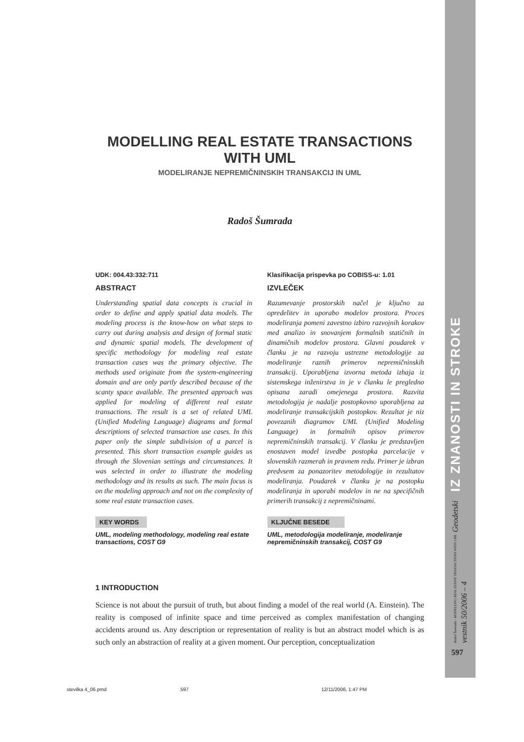IZ ZNANOSTI IN STROKE
Radoš Šumrada - MODELLING REAL ESTATE TRANSACTIONS WITH UML Geodetski vestnik 50/2006 – 4
597
MODELLING REAL ESTATE TRANSACTIONS WITH UML
MODELIRANJE NEPREMIČNINSKIH TRANSAKCIJ IN UML
Radoš Šumrada
UDK: 004.43:332:711
ABSTRACT
Understanding spatial data concepts is crucial in order to define and apply spatial data models. The modeling process is the know-how on what steps to carry out during analysis and design of formal static and dynamic spatial models. The development of specific methodology for modeling real estate transaction cases was the primary objective. The methods used originate from the system-engineering domain and are only partly described because of the scanty space available. The presented approach was applied for modeling of different real estate transactions. The result is a set of related UML (Unified Modeling Language) diagrams and formal descriptions of selected transaction use cases. In this paper only the simple subdivision of a parcel is presented. This short transaction example guides us through the Slovenian settings and circumstances. It was selected in order to illustrate the modeling methodology and its results as such. The main focus is on the modeling approach and not on the complexity of some real estate transaction cases.
KEY WORDS
UML, modeling methodology, modeling real estate transactions, COST G9
Klasifikacija prispevka po COBISS-u: 1.01
IZVLEČEK
Razumevanje prostorskih načel je ključno za opredelitev in uporabo modelov prostora. Proces modeliranja pomeni zavestno izbiro razvojnih korakov med analizo in snovanjem formalnih statičnih in dinamičnih modelov prostora. Glavni poudarek v članku je na razvoju ustrezne metodologije za modeliranje raznih primerov nepremičninskih transakcij. Uporabljena izvorna metoda izhaja iz sistemskega inženirstva in je v članku le pregledno opisana zaradi omejenega prostora. Razvita metodologija je nadalje postopkovno uporabljena za modeliranje transakcijskih postopkov. Rezultat je niz povezanih diagramov UML (Unified Modeling Language) in formalnih opisov primerov nepremičninskih transakcij. V članku je predstavljen enostaven model izvedbe postopka parcelacije v slovenskih razmerah in pravnem redu. Primer je izbran predvsem za ponazoritev metodologije in rezultatov modeliranja. Poudarek v članku je na postopku modeliranja in uporabi modelov in ne na specifičnih primerih transakcij z nepremičninami.
KLJUČNE BESEDE
UML, metodologija modeliranje, modeliranje nepremičninskih transakcij, COST G9
1 INTRODUCTION
Science is not about the pursuit of truth, but about finding a model of the real world (A. Einstein). The reality is composed of infinite space and time perceived as complex manifestation of changing accidents around us. Any description or representation of reality is but an abstract model which is as such only an abstraction of reality at a given moment. Our perception, conceptualization
stevilka 4_06.pmd 597 12/11/2006, 1:47 PM